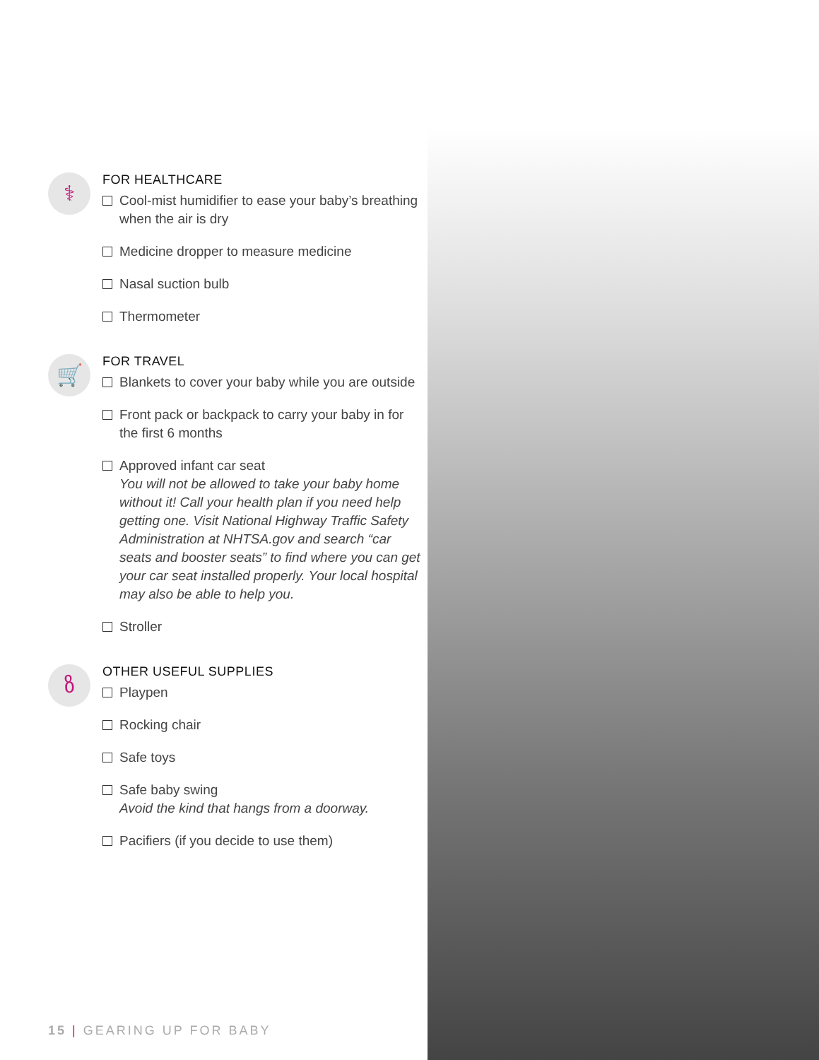⚕
FOR HEALTHCARE
Cool-mist humidifier to ease your baby’s breathing when the air is dry
Medicine dropper to measure medicine
Nasal suction bulb
Thermometer
🛒
FOR TRAVEL
Blankets to cover your baby while you are outside
Front pack or backpack to carry your baby in for the first 6 months
Approved infant car seat
You will not be allowed to take your baby home without it! Call your health plan if you need help getting one. Visit National Highway Traffic Safety Administration at NHTSA.gov and search “car seats and booster seats” to find where you can get your car seat installed properly. Your local hospital may also be able to help you.
Stroller
ზ
OTHER USEFUL SUPPLIES
Playpen
Rocking chair
Safe toys
Safe baby swing
Avoid the kind that hangs from a doorway.
Pacifiers (if you decide to use them)
15 | GEARING UP FOR BABY